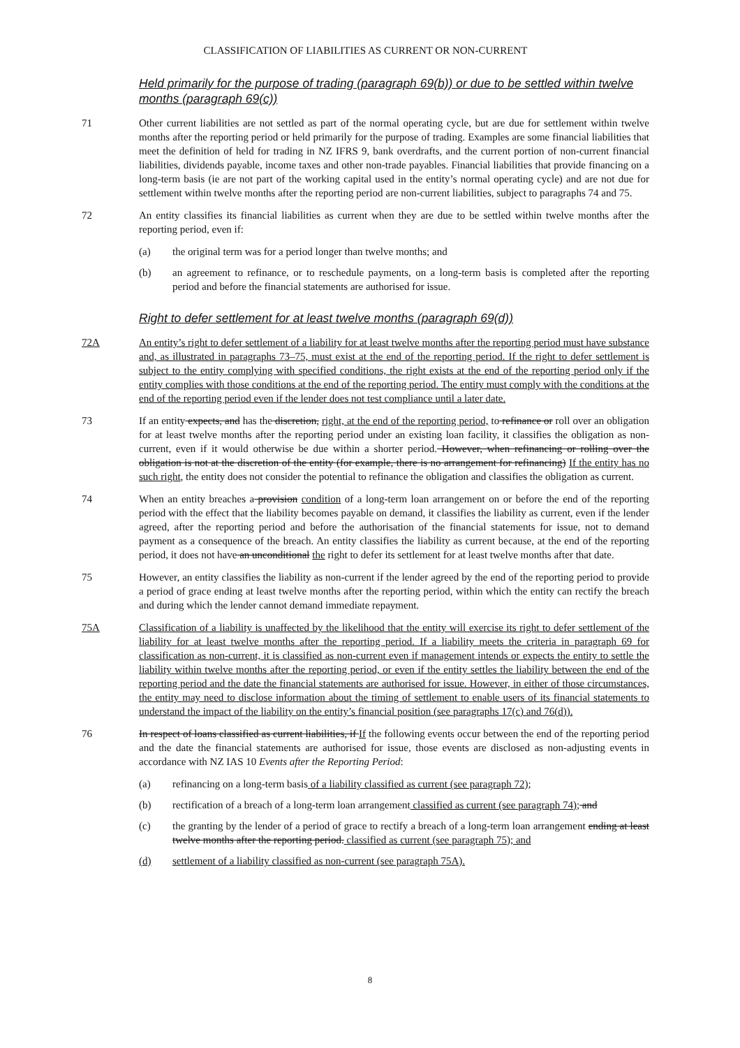CLASSIFICATION OF LIABILITIES AS CURRENT OR NON-CURRENT
Held primarily for the purpose of trading (paragraph 69(b)) or due to be settled within twelve months (paragraph 69(c))
71 Other current liabilities are not settled as part of the normal operating cycle, but are due for settlement within twelve months after the reporting period or held primarily for the purpose of trading. Examples are some financial liabilities that meet the definition of held for trading in NZ IFRS 9, bank overdrafts, and the current portion of non-current financial liabilities, dividends payable, income taxes and other non-trade payables. Financial liabilities that provide financing on a long-term basis (ie are not part of the working capital used in the entity’s normal operating cycle) and are not due for settlement within twelve months after the reporting period are non-current liabilities, subject to paragraphs 74 and 75.
72 An entity classifies its financial liabilities as current when they are due to be settled within twelve months after the reporting period, even if:
(a) the original term was for a period longer than twelve months; and
(b) an agreement to refinance, or to reschedule payments, on a long-term basis is completed after the reporting period and before the financial statements are authorised for issue.
Right to defer settlement for at least twelve months (paragraph 69(d))
72A An entity’s right to defer settlement of a liability for at least twelve months after the reporting period must have substance and, as illustrated in paragraphs 73–75, must exist at the end of the reporting period. If the right to defer settlement is subject to the entity complying with specified conditions, the right exists at the end of the reporting period only if the entity complies with those conditions at the end of the reporting period. The entity must comply with the conditions at the end of the reporting period even if the lender does not test compliance until a later date.
73 If an entity expects, and has the discretion, right, at the end of the reporting period, to refinance or roll over an obligation for at least twelve months after the reporting period under an existing loan facility, it classifies the obligation as non-current, even if it would otherwise be due within a shorter period. However, when refinancing or rolling over the obligation is not at the discretion of the entity (for example, there is no arrangement for refinancing) If the entity has no such right, the entity does not consider the potential to refinance the obligation and classifies the obligation as current.
74 When an entity breaches a provision condition of a long-term loan arrangement on or before the end of the reporting period with the effect that the liability becomes payable on demand, it classifies the liability as current, even if the lender agreed, after the reporting period and before the authorisation of the financial statements for issue, not to demand payment as a consequence of the breach. An entity classifies the liability as current because, at the end of the reporting period, it does not have an unconditional the right to defer its settlement for at least twelve months after that date.
75 However, an entity classifies the liability as non-current if the lender agreed by the end of the reporting period to provide a period of grace ending at least twelve months after the reporting period, within which the entity can rectify the breach and during which the lender cannot demand immediate repayment.
75A Classification of a liability is unaffected by the likelihood that the entity will exercise its right to defer settlement of the liability for at least twelve months after the reporting period. If a liability meets the criteria in paragraph 69 for classification as non-current, it is classified as non-current even if management intends or expects the entity to settle the liability within twelve months after the reporting period, or even if the entity settles the liability between the end of the reporting period and the date the financial statements are authorised for issue. However, in either of those circumstances, the entity may need to disclose information about the timing of settlement to enable users of its financial statements to understand the impact of the liability on the entity’s financial position (see paragraphs 17(c) and 76(d)).
76 In respect of loans classified as current liabilities, if If the following events occur between the end of the reporting period and the date the financial statements are authorised for issue, those events are disclosed as non-adjusting events in accordance with NZ IAS 10 Events after the Reporting Period:
(a) refinancing on a long-term basis of a liability classified as current (see paragraph 72);
(b) rectification of a breach of a long-term loan arrangement classified as current (see paragraph 74); and
(c) the granting by the lender of a period of grace to rectify a breach of a long-term loan arrangement ending at least twelve months after the reporting period. classified as current (see paragraph 75); and
(d) settlement of a liability classified as non-current (see paragraph 75A).
8